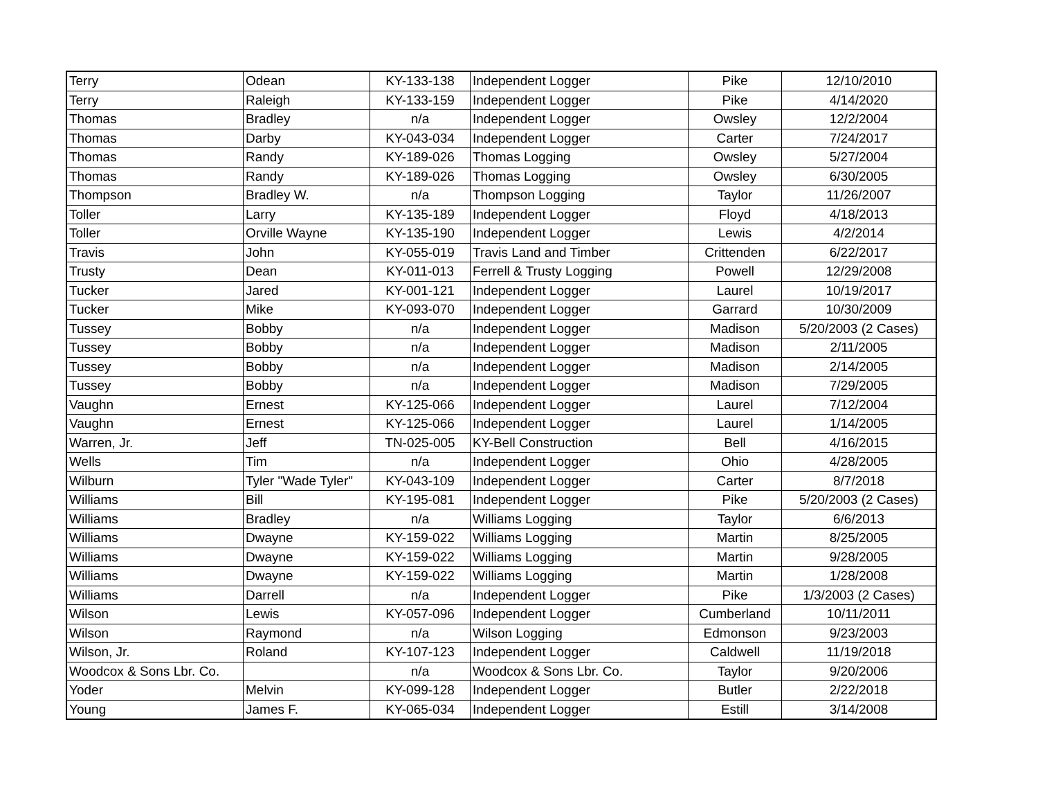| Terry | Odean | KY-133-138 | Independent Logger | Pike | 12/10/2010 |
| Terry | Raleigh | KY-133-159 | Independent Logger | Pike | 4/14/2020 |
| Thomas | Bradley | n/a | Independent Logger | Owsley | 12/2/2004 |
| Thomas | Darby | KY-043-034 | Independent Logger | Carter | 7/24/2017 |
| Thomas | Randy | KY-189-026 | Thomas Logging | Owsley | 5/27/2004 |
| Thomas | Randy | KY-189-026 | Thomas Logging | Owsley | 6/30/2005 |
| Thompson | Bradley W. | n/a | Thompson Logging | Taylor | 11/26/2007 |
| Toller | Larry | KY-135-189 | Independent Logger | Floyd | 4/18/2013 |
| Toller | Orville Wayne | KY-135-190 | Independent Logger | Lewis | 4/2/2014 |
| Travis | John | KY-055-019 | Travis Land and Timber | Crittenden | 6/22/2017 |
| Trusty | Dean | KY-011-013 | Ferrell & Trusty Logging | Powell | 12/29/2008 |
| Tucker | Jared | KY-001-121 | Independent Logger | Laurel | 10/19/2017 |
| Tucker | Mike | KY-093-070 | Independent Logger | Garrard | 10/30/2009 |
| Tussey | Bobby | n/a | Independent Logger | Madison | 5/20/2003 (2 Cases) |
| Tussey | Bobby | n/a | Independent Logger | Madison | 2/11/2005 |
| Tussey | Bobby | n/a | Independent Logger | Madison | 2/14/2005 |
| Tussey | Bobby | n/a | Independent Logger | Madison | 7/29/2005 |
| Vaughn | Ernest | KY-125-066 | Independent Logger | Laurel | 7/12/2004 |
| Vaughn | Ernest | KY-125-066 | Independent Logger | Laurel | 1/14/2005 |
| Warren, Jr. | Jeff | TN-025-005 | KY-Bell Construction | Bell | 4/16/2015 |
| Wells | Tim | n/a | Independent Logger | Ohio | 4/28/2005 |
| Wilburn | Tyler "Wade Tyler" | KY-043-109 | Independent Logger | Carter | 8/7/2018 |
| Williams | Bill | KY-195-081 | Independent Logger | Pike | 5/20/2003 (2 Cases) |
| Williams | Bradley | n/a | Williams Logging | Taylor | 6/6/2013 |
| Williams | Dwayne | KY-159-022 | Williams Logging | Martin | 8/25/2005 |
| Williams | Dwayne | KY-159-022 | Williams Logging | Martin | 9/28/2005 |
| Williams | Dwayne | KY-159-022 | Williams Logging | Martin | 1/28/2008 |
| Williams | Darrell | n/a | Independent Logger | Pike | 1/3/2003 (2 Cases) |
| Wilson | Lewis | KY-057-096 | Independent Logger | Cumberland | 10/11/2011 |
| Wilson | Raymond | n/a | Wilson Logging | Edmonson | 9/23/2003 |
| Wilson, Jr. | Roland | KY-107-123 | Independent Logger | Caldwell | 11/19/2018 |
| Woodcox & Sons Lbr. Co. | | n/a | Woodcox & Sons Lbr. Co. | Taylor | 9/20/2006 |
| Yoder | Melvin | KY-099-128 | Independent Logger | Butler | 2/22/2018 |
| Young | James F. | KY-065-034 | Independent Logger | Estill | 3/14/2008 |